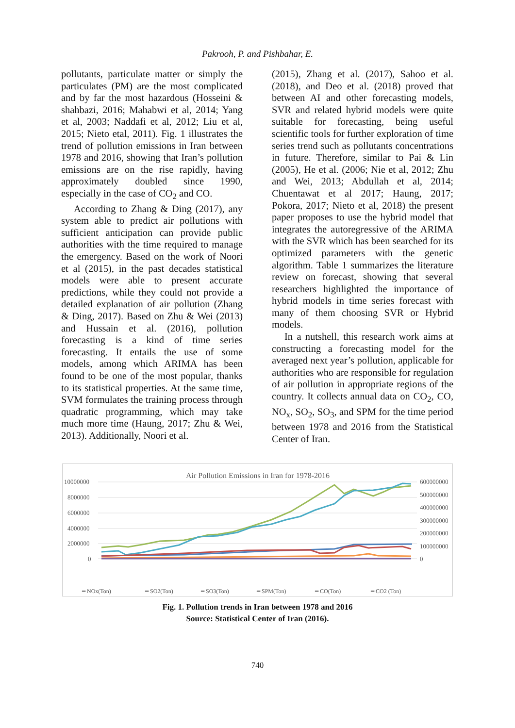Pakrooh, P. and Pishbahar, E.
pollutants, particulate matter or simply the particulates (PM) are the most complicated and by far the most hazardous (Hosseini & shahbazi, 2016; Mahabwi et al, 2014; Yang et al, 2003; Naddafi et al, 2012; Liu et al, 2015; Nieto etal, 2011). Fig. 1 illustrates the trend of pollution emissions in Iran between 1978 and 2016, showing that Iran’s pollution emissions are on the rise rapidly, having approximately doubled since 1990, especially in the case of CO<sub>2</sub> and CO.
According to Zhang & Ding (2017), any system able to predict air pollutions with sufficient anticipation can provide public authorities with the time required to manage the emergency. Based on the work of Noori et al (2015), in the past decades statistical models were able to present accurate predictions, while they could not provide a detailed explanation of air pollution (Zhang & Ding, 2017). Based on Zhu & Wei (2013) and Hussain et al. (2016), pollution forecasting is a kind of time series forecasting. It entails the use of some models, among which ARIMA has been found to be one of the most popular, thanks to its statistical properties. At the same time, SVM formulates the training process through quadratic programming, which may take much more time (Haung, 2017; Zhu & Wei, 2013). Additionally, Noori et al.
(2015), Zhang et al. (2017), Sahoo et al. (2018), and Deo et al. (2018) proved that between AI and other forecasting models, SVR and related hybrid models were quite suitable for forecasting, being useful scientific tools for further exploration of time series trend such as pollutants concentrations in future. Therefore, similar to Pai & Lin (2005), He et al. (2006; Nie et al, 2012; Zhu and Wei, 2013; Abdullah et al, 2014; Chuentawat et al 2017; Haung, 2017; Pokora, 2017; Nieto et al, 2018) the present paper proposes to use the hybrid model that integrates the autoregressive of the ARIMA with the SVR which has been searched for its optimized parameters with the genetic algorithm. Table 1 summarizes the literature review on forecast, showing that several researchers highlighted the importance of hybrid models in time series forecast with many of them choosing SVR or Hybrid models.
In a nutshell, this research work aims at constructing a forecasting model for the averaged next year’s pollution, applicable for authorities who are responsible for regulation of air pollution in appropriate regions of the country. It collects annual data on CO<sub>2</sub>, CO, NO<sub>x</sub>, SO<sub>2</sub>, SO<sub>3</sub>, and SPM for the time period between 1978 and 2016 from the Statistical Center of Iran.
Air Pollution Emissions in Iran for 1978-2016
10000000
8000000
6000000
4000000
2000000
0
600000000
500000000
400000000
300000000
200000000
100000000
0
━ NOx(Ton)
━ SO2(Ton)
━ SO3(Ton)
━ SPM(Ton)
━ CO(Ton)
━ CO2 (Ton)
Fig. 1. Pollution trends in Iran between 1978 and 2016
Source: Statistical Center of Iran (2016).
740